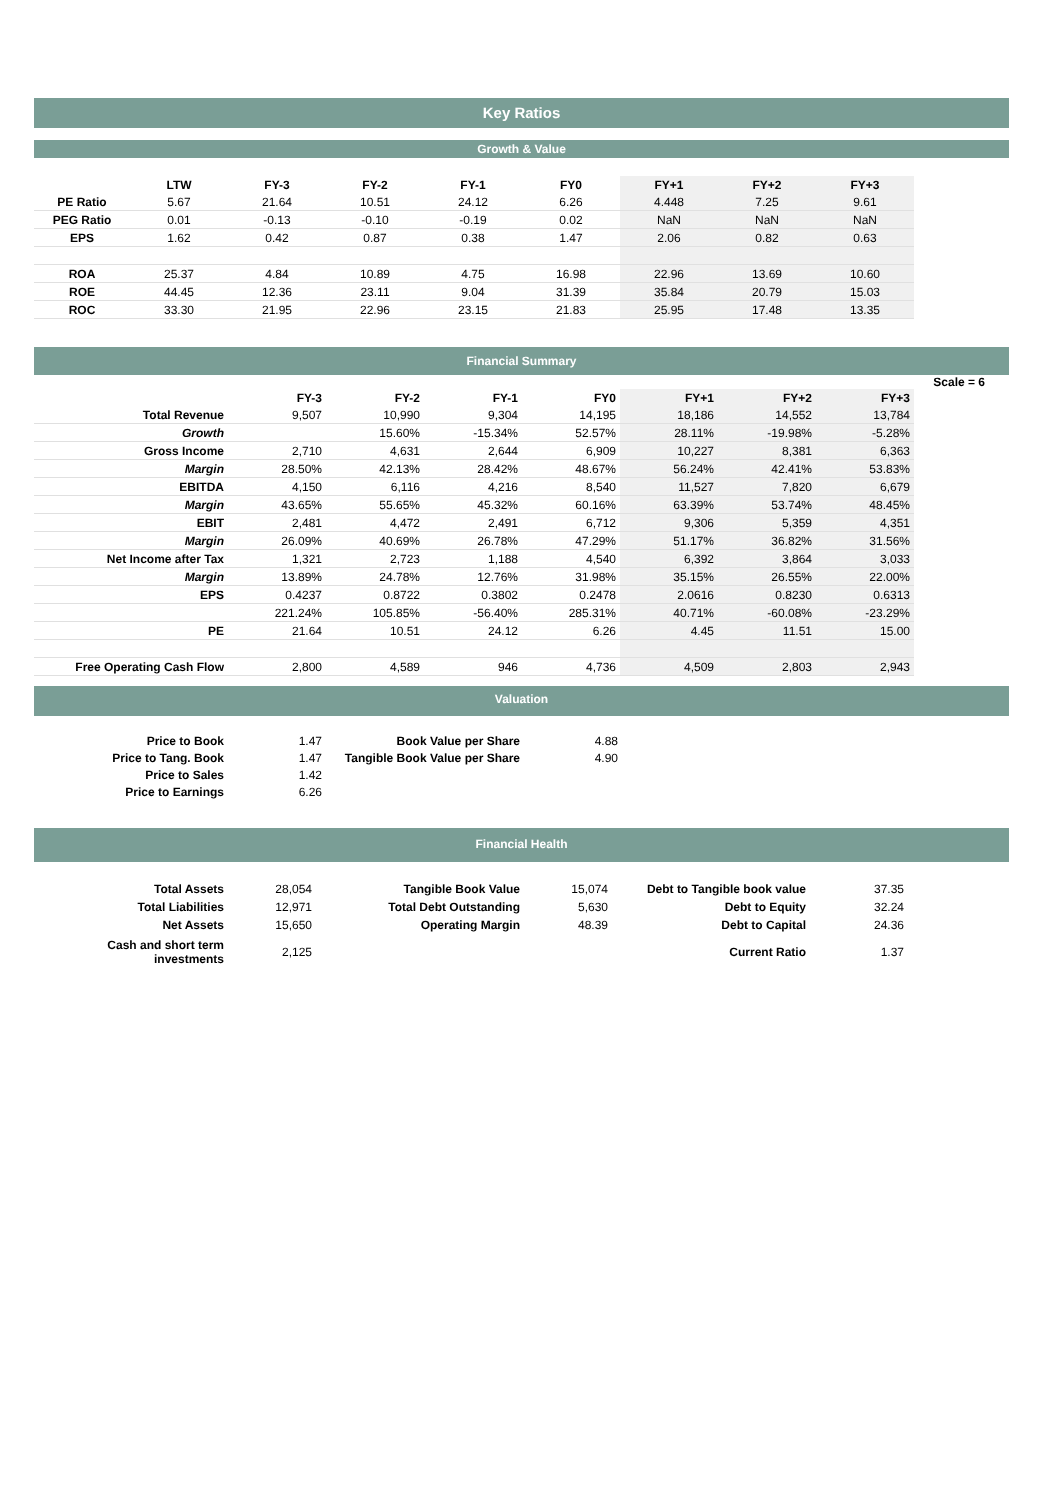Key Ratios
Growth & Value
| | LTW | FY-3 | FY-2 | FY-1 | FY0 | FY+1 | FY+2 | FY+3 |
| PE Ratio | 5.67 | 21.64 | 10.51 | 24.12 | 6.26 | 4.448 | 7.25 | 9.61 |
| PEG Ratio | 0.01 | -0.13 | -0.10 | -0.19 | 0.02 | NaN | NaN | NaN |
| EPS | 1.62 | 0.42 | 0.87 | 0.38 | 1.47 | 2.06 | 0.82 | 0.63 |
| ROA | 25.37 | 4.84 | 10.89 | 4.75 | 16.98 | 22.96 | 13.69 | 10.60 |
| ROE | 44.45 | 12.36 | 23.11 | 9.04 | 31.39 | 35.84 | 20.79 | 15.03 |
| ROC | 33.30 | 21.95 | 22.96 | 23.15 | 21.83 | 25.95 | 17.48 | 13.35 |
Financial Summary
Scale = 6
| | FY-3 | FY-2 | FY-1 | FY0 | FY+1 | FY+2 | FY+3 |
| Total Revenue | 9,507 | 10,990 | 9,304 | 14,195 | 18,186 | 14,552 | 13,784 |
| Growth | | 15.60% | -15.34% | 52.57% | 28.11% | -19.98% | -5.28% |
| Gross Income | 2,710 | 4,631 | 2,644 | 6,909 | 10,227 | 8,381 | 6,363 |
| Margin | 28.50% | 42.13% | 28.42% | 48.67% | 56.24% | 42.41% | 53.83% |
| EBITDA | 4,150 | 6,116 | 4,216 | 8,540 | 11,527 | 7,820 | 6,679 |
| Margin | 43.65% | 55.65% | 45.32% | 60.16% | 63.39% | 53.74% | 48.45% |
| EBIT | 2,481 | 4,472 | 2,491 | 6,712 | 9,306 | 5,359 | 4,351 |
| Margin | 26.09% | 40.69% | 26.78% | 47.29% | 51.17% | 36.82% | 31.56% |
| Net Income after Tax | 1,321 | 2,723 | 1,188 | 4,540 | 6,392 | 3,864 | 3,033 |
| Margin | 13.89% | 24.78% | 12.76% | 31.98% | 35.15% | 26.55% | 22.00% |
| EPS | 0.4237 | 0.8722 | 0.3802 | 0.2478 | 2.0616 | 0.8230 | 0.6313 |
| | 221.24% | 105.85% | -56.40% | 285.31% | 40.71% | -60.08% | -23.29% |
| PE | 21.64 | 10.51 | 24.12 | 6.26 | 4.45 | 11.51 | 15.00 |
| Free Operating Cash Flow | 2,800 | 4,589 | 946 | 4,736 | 4,509 | 2,803 | 2,943 |
Valuation
| Price to Book | 1.47 | Book Value per Share | 4.88 |
| Price to Tang. Book | 1.47 | Tangible Book Value per Share | 4.90 |
| Price to Sales | 1.42 | | |
| Price to Earnings | 6.26 | | |
Financial Health
| Total Assets | 28,054 | Tangible Book Value | 15,074 | Debt to Tangible book value | 37.35 |
| Total Liabilities | 12,971 | Total Debt Outstanding | 5,630 | Debt to Equity | 32.24 |
| Net Assets | 15,650 | Operating Margin | 48.39 | Debt to Capital | 24.36 |
| Cash and short term investments | 2,125 | | | Current Ratio | 1.37 |